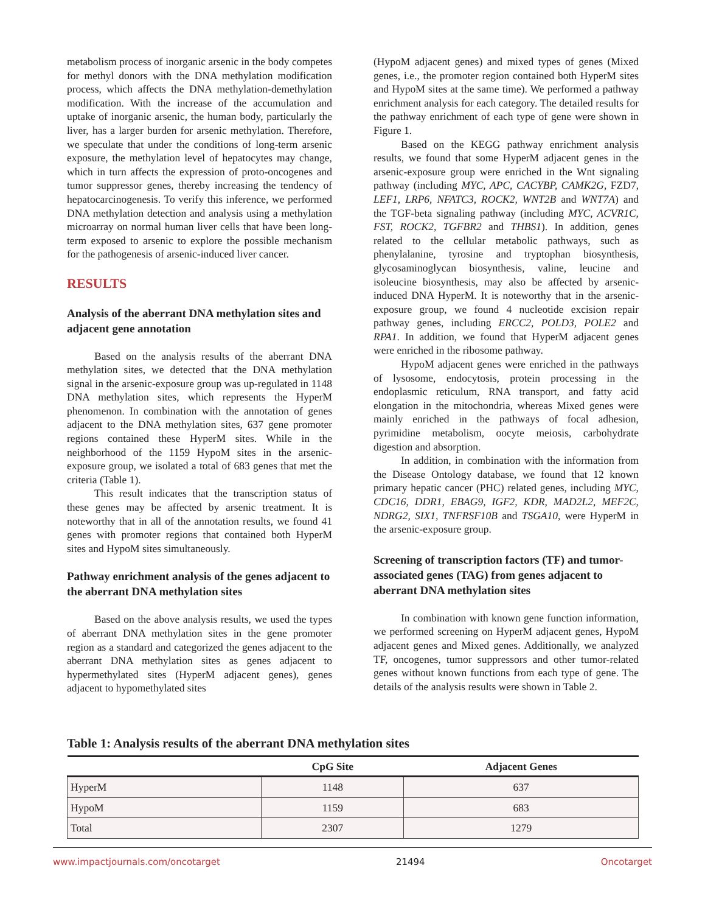metabolism process of inorganic arsenic in the body competes for methyl donors with the DNA methylation modification process, which affects the DNA methylation-demethylation modification. With the increase of the accumulation and uptake of inorganic arsenic, the human body, particularly the liver, has a larger burden for arsenic methylation. Therefore, we speculate that under the conditions of long-term arsenic exposure, the methylation level of hepatocytes may change, which in turn affects the expression of proto-oncogenes and tumor suppressor genes, thereby increasing the tendency of hepatocarcinogenesis. To verify this inference, we performed DNA methylation detection and analysis using a methylation microarray on normal human liver cells that have been long-term exposed to arsenic to explore the possible mechanism for the pathogenesis of arsenic-induced liver cancer.
RESULTS
Analysis of the aberrant DNA methylation sites and adjacent gene annotation
Based on the analysis results of the aberrant DNA methylation sites, we detected that the DNA methylation signal in the arsenic-exposure group was up-regulated in 1148 DNA methylation sites, which represents the HyperM phenomenon. In combination with the annotation of genes adjacent to the DNA methylation sites, 637 gene promoter regions contained these HyperM sites. While in the neighborhood of the 1159 HypoM sites in the arsenic-exposure group, we isolated a total of 683 genes that met the criteria (Table 1).
This result indicates that the transcription status of these genes may be affected by arsenic treatment. It is noteworthy that in all of the annotation results, we found 41 genes with promoter regions that contained both HyperM sites and HypoM sites simultaneously.
Pathway enrichment analysis of the genes adjacent to the aberrant DNA methylation sites
Based on the above analysis results, we used the types of aberrant DNA methylation sites in the gene promoter region as a standard and categorized the genes adjacent to the aberrant DNA methylation sites as genes adjacent to hypermethylated sites (HyperM adjacent genes), genes adjacent to hypomethylated sites
(HypoM adjacent genes) and mixed types of genes (Mixed genes, i.e., the promoter region contained both HyperM sites and HypoM sites at the same time). We performed a pathway enrichment analysis for each category. The detailed results for the pathway enrichment of each type of gene were shown in Figure 1.
Based on the KEGG pathway enrichment analysis results, we found that some HyperM adjacent genes in the arsenic-exposure group were enriched in the Wnt signaling pathway (including MYC, APC, CACYBP, CAMK2G, FZD7, LEF1, LRP6, NFATC3, ROCK2, WNT2B and WNT7A) and the TGF-beta signaling pathway (including MYC, ACVR1C, FST, ROCK2, TGFBR2 and THBS1). In addition, genes related to the cellular metabolic pathways, such as phenylalanine, tyrosine and tryptophan biosynthesis, glycosaminoglycan biosynthesis, valine, leucine and isoleucine biosynthesis, may also be affected by arsenic-induced DNA HyperM. It is noteworthy that in the arsenic-exposure group, we found 4 nucleotide excision repair pathway genes, including ERCC2, POLD3, POLE2 and RPA1. In addition, we found that HyperM adjacent genes were enriched in the ribosome pathway.
HypoM adjacent genes were enriched in the pathways of lysosome, endocytosis, protein processing in the endoplasmic reticulum, RNA transport, and fatty acid elongation in the mitochondria, whereas Mixed genes were mainly enriched in the pathways of focal adhesion, pyrimidine metabolism, oocyte meiosis, carbohydrate digestion and absorption.
In addition, in combination with the information from the Disease Ontology database, we found that 12 known primary hepatic cancer (PHC) related genes, including MYC, CDC16, DDR1, EBAG9, IGF2, KDR, MAD2L2, MEF2C, NDRG2, SIX1, TNFRSF10B and TSGA10, were HyperM in the arsenic-exposure group.
Screening of transcription factors (TF) and tumor-associated genes (TAG) from genes adjacent to aberrant DNA methylation sites
In combination with known gene function information, we performed screening on HyperM adjacent genes, HypoM adjacent genes and Mixed genes. Additionally, we analyzed TF, oncogenes, tumor suppressors and other tumor-related genes without known functions from each type of gene. The details of the analysis results were shown in Table 2.
Table 1: Analysis results of the aberrant DNA methylation sites
| | CpG Site | Adjacent Genes |
| --- | --- | --- |
| HyperM | 1148 | 637 |
| HypoM | 1159 | 683 |
| Total | 2307 | 1279 |
www.impactjournals.com/oncotarget 21494 Oncotarget